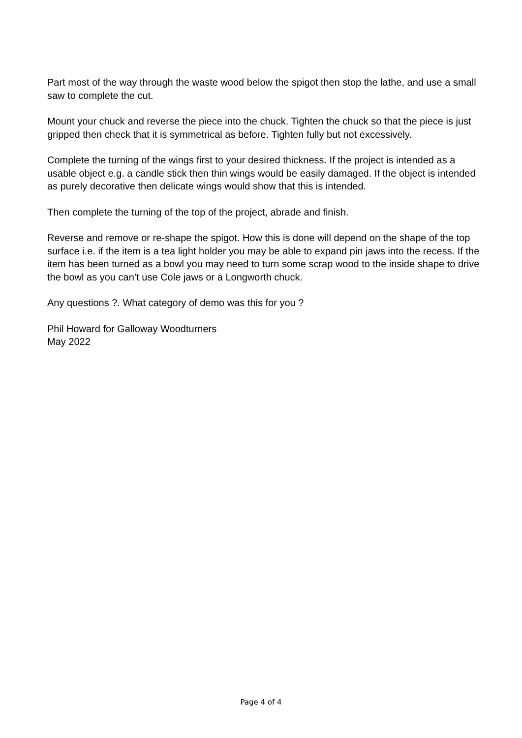Part most of the way through the waste wood below the spigot then stop the lathe, and use a small saw to complete the cut.
Mount your chuck and reverse the piece into the chuck. Tighten the chuck so that the piece is just gripped then check that it is symmetrical as before. Tighten fully but not excessively.
Complete the turning of the wings first to your desired thickness. If the project is intended as a usable object e.g. a candle stick then thin wings would be easily damaged. If the object is intended as purely decorative then delicate wings would show that this is intended.
Then complete the turning of the top of the project, abrade and finish.
Reverse and remove or re-shape the spigot. How this is done will depend on the shape of the top surface i.e. if the item is a tea light holder you may be able to expand pin jaws into the recess. If the item has been turned as a bowl you may need to turn some scrap wood to the inside shape to drive the bowl as you can’t use Cole jaws or a Longworth chuck.
Any questions ?. What category of demo was this for you ?
Phil Howard for Galloway Woodturners
May 2022
Page 4 of 4